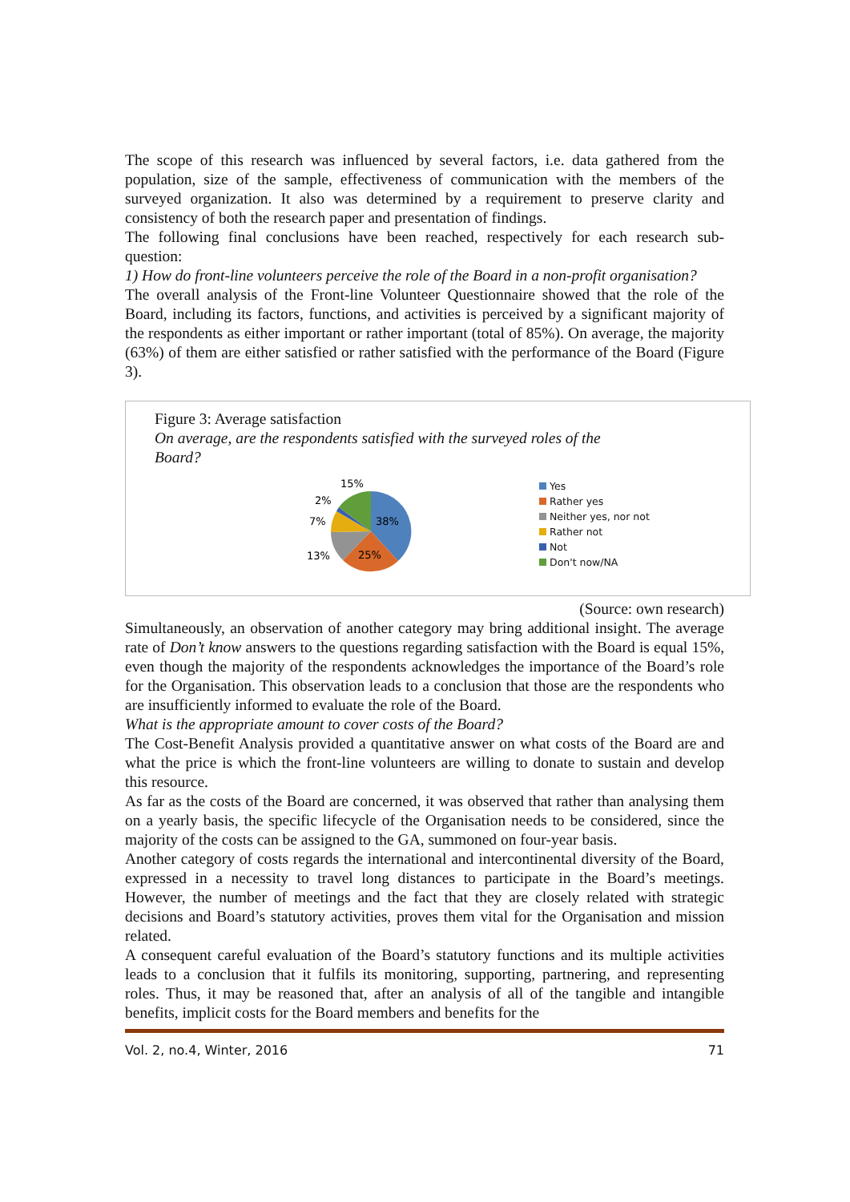The scope of this research was influenced by several factors, i.e. data gathered from the population, size of the sample, effectiveness of communication with the members of the surveyed organization. It also was determined by a requirement to preserve clarity and consistency of both the research paper and presentation of findings.
The following final conclusions have been reached, respectively for each research sub-question:
1) How do front-line volunteers perceive the role of the Board in a non-profit organisation?
The overall analysis of the Front-line Volunteer Questionnaire showed that the role of the Board, including its factors, functions, and activities is perceived by a significant majority of the respondents as either important or rather important (total of 85%). On average, the majority (63%) of them are either satisfied or rather satisfied with the performance of the Board (Figure 3).
Figure 3: Average satisfaction
On average, are the respondents satisfied with the surveyed roles of the Board?
15%
2%
7%
38%
13%
25%
Yes
Rather yes
Neither yes, nor not
Rather not
Not
Don't now/NA
(Source: own research)
Simultaneously, an observation of another category may bring additional insight. The average rate of Don’t know answers to the questions regarding satisfaction with the Board is equal 15%, even though the majority of the respondents acknowledges the importance of the Board’s role for the Organisation. This observation leads to a conclusion that those are the respondents who are insufficiently informed to evaluate the role of the Board.
What is the appropriate amount to cover costs of the Board?
The Cost-Benefit Analysis provided a quantitative answer on what costs of the Board are and what the price is which the front-line volunteers are willing to donate to sustain and develop this resource.
As far as the costs of the Board are concerned, it was observed that rather than analysing them on a yearly basis, the specific lifecycle of the Organisation needs to be considered, since the majority of the costs can be assigned to the GA, summoned on four-year basis.
Another category of costs regards the international and intercontinental diversity of the Board, expressed in a necessity to travel long distances to participate in the Board’s meetings. However, the number of meetings and the fact that they are closely related with strategic decisions and Board’s statutory activities, proves them vital for the Organisation and mission related.
A consequent careful evaluation of the Board’s statutory functions and its multiple activities leads to a conclusion that it fulfils its monitoring, supporting, partnering, and representing roles. Thus, it may be reasoned that, after an analysis of all of the tangible and intangible benefits, implicit costs for the Board members and benefits for the
Vol. 2, no.4, Winter, 2016 71